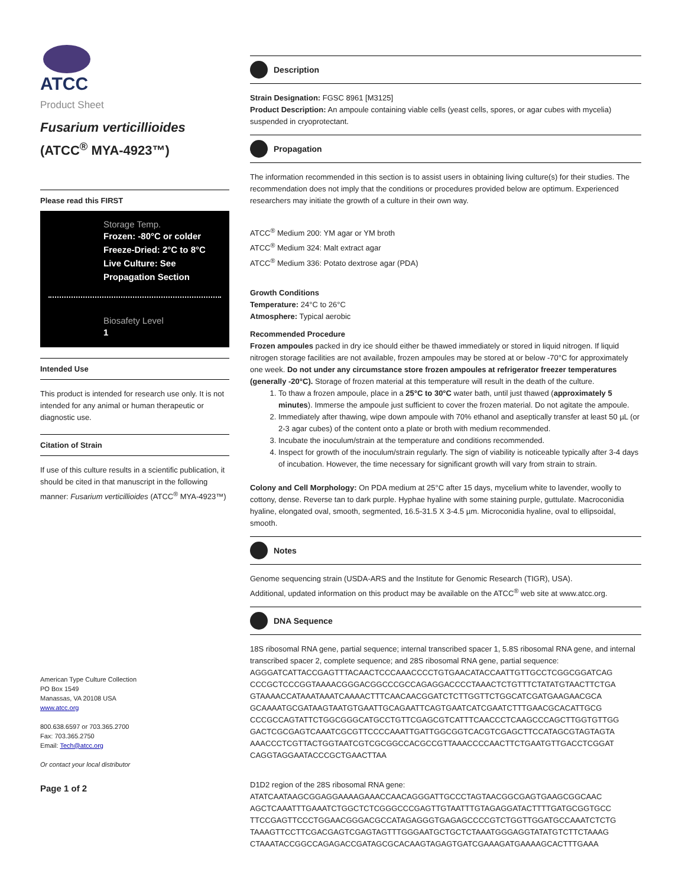ATCC
Product Sheet
Fusarium verticillioides
(ATCC<sup>®</sup> MYA-4923™)
Please read this FIRST
Storage Temp.
Frozen: -80°C or colder
Freeze-Dried: 2°C to 8°C
Live Culture: See Propagation Section
Biosafety Level
1
Intended Use
This product is intended for research use only. It is not intended for any animal or human therapeutic or diagnostic use.
Citation of Strain
If use of this culture results in a scientific publication, it should be cited in that manuscript in the following manner: Fusarium verticillioides (ATCC<sup>®</sup> MYA-4923™)
American Type Culture Collection
PO Box 1549
Manassas, VA 20108 USA
www.atcc.org
800.638.6597 or 703.365.2700
Fax: 703.365.2750
Email: Tech@atcc.org
Or contact your local distributor
Page 1 of 2
Description
Strain Designation: FGSC 8961 [M3125]
Product Description: An ampoule containing viable cells (yeast cells, spores, or agar cubes with mycelia) suspended in cryoprotectant.
Propagation
The information recommended in this section is to assist users in obtaining living culture(s) for their studies. The recommendation does not imply that the conditions or procedures provided below are optimum. Experienced researchers may initiate the growth of a culture in their own way.
ATCC<sup>®</sup> Medium 200: YM agar or YM broth
ATCC<sup>®</sup> Medium 324: Malt extract agar
ATCC<sup>®</sup> Medium 336: Potato dextrose agar (PDA)
Growth Conditions
Temperature: 24°C to 26°C
Atmosphere: Typical aerobic
Recommended Procedure
Frozen ampoules packed in dry ice should either be thawed immediately or stored in liquid nitrogen. If liquid nitrogen storage facilities are not available, frozen ampoules may be stored at or below -70°C for approximately one week. Do not under any circumstance store frozen ampoules at refrigerator freezer temperatures (generally -20°C). Storage of frozen material at this temperature will result in the death of the culture.
1. To thaw a frozen ampoule, place in a 25°C to 30°C water bath, until just thawed (approximately 5 minutes). Immerse the ampoule just sufficient to cover the frozen material. Do not agitate the ampoule.
2. Immediately after thawing, wipe down ampoule with 70% ethanol and aseptically transfer at least 50 µL (or 2-3 agar cubes) of the content onto a plate or broth with medium recommended.
3. Incubate the inoculum/strain at the temperature and conditions recommended.
4. Inspect for growth of the inoculum/strain regularly. The sign of viability is noticeable typically after 3-4 days of incubation. However, the time necessary for significant growth will vary from strain to strain.
Colony and Cell Morphology: On PDA medium at 25°C after 15 days, mycelium white to lavender, woolly to cottony, dense. Reverse tan to dark purple. Hyphae hyaline with some staining purple, guttulate. Macroconidia hyaline, elongated oval, smooth, segmented, 16.5-31.5 X 3-4.5 µm. Microconidia hyaline, oval to ellipsoidal, smooth.
Notes
Genome sequencing strain (USDA-ARS and the Institute for Genomic Research (TIGR), USA).
Additional, updated information on this product may be available on the ATCC<sup>®</sup> web site at www.atcc.org.
DNA Sequence
18S ribosomal RNA gene, partial sequence; internal transcribed spacer 1, 5.8S ribosomal RNA gene, and internal transcribed spacer 2, complete sequence; and 28S ribosomal RNA gene, partial sequence:
AGGGATCATTACCGAGTTTACAACTCCCAAACCCCTGTGAACATACCAATTGTTGCCTCGGCGGATCAG
CCCGCTCCCGGTAAAACGGGACGGCCCGCCAGAGGACCCCTAAACTCTGTTTCTATATGTAACTTCTGA
GTAAAACCATAAATAAATCAAAACTTTCAACAACGGATCTCTTGGTTCTGGCATCGATGAAGAACGCA
GCAAAATGCGATAAGTAATGTGAATTGCAGAATTCAGTGAATCATCGAATCTTTGAACGCACATTGCG
CCCGCCAGTATTCTGGCGGGCATGCCTGTTCGAGCGTCATTTCAACCCTCAAGCCCAGCTTGGTGTTGG
GACTCGCGAGTCAAATCGCGTTCCCCAAATTGATTGGCGGTCACGTCGAGCTTCCATAGCGTAGTAGTA
AAACCCTCGTTACTGGTAATCGTCGCGGCCACGCCGTTAAACCCCAACTTCTGAATGTTGACCTCGGAT
CAGGTAGGAATACCCGCTGAACTTAA
D1D2 region of the 28S ribosomal RNA gene:
ATATCAATAAGCGGAGGAAAAGAAACCAACAGGGATTGCCCTAGTAACGGCGAGTGAAGCGGCAAC
AGCTCAAATTTGAAATCTGGCTCTCGGGCCCGAGTTGTAATTTGTAGAGGATACTTTTGATGCGGTGCC
TTCCGAGTTCCCTGGAACGGGACGCCATAGAGGGTGAGAGCCCCGTCTGGTTGGATGCCAAATCTCTG
TAAAGTTCCTTCGACGAGTCGAGTAGTTTGGGAATGCTGCTCTAAATGGGAGGTATATGTCTTCTAAAG
CTAAATACCGGCCAGAGACCGATAGCGCACAAGTAGAGTGATCGAAAGATGAAAAGCACTTTGAAA